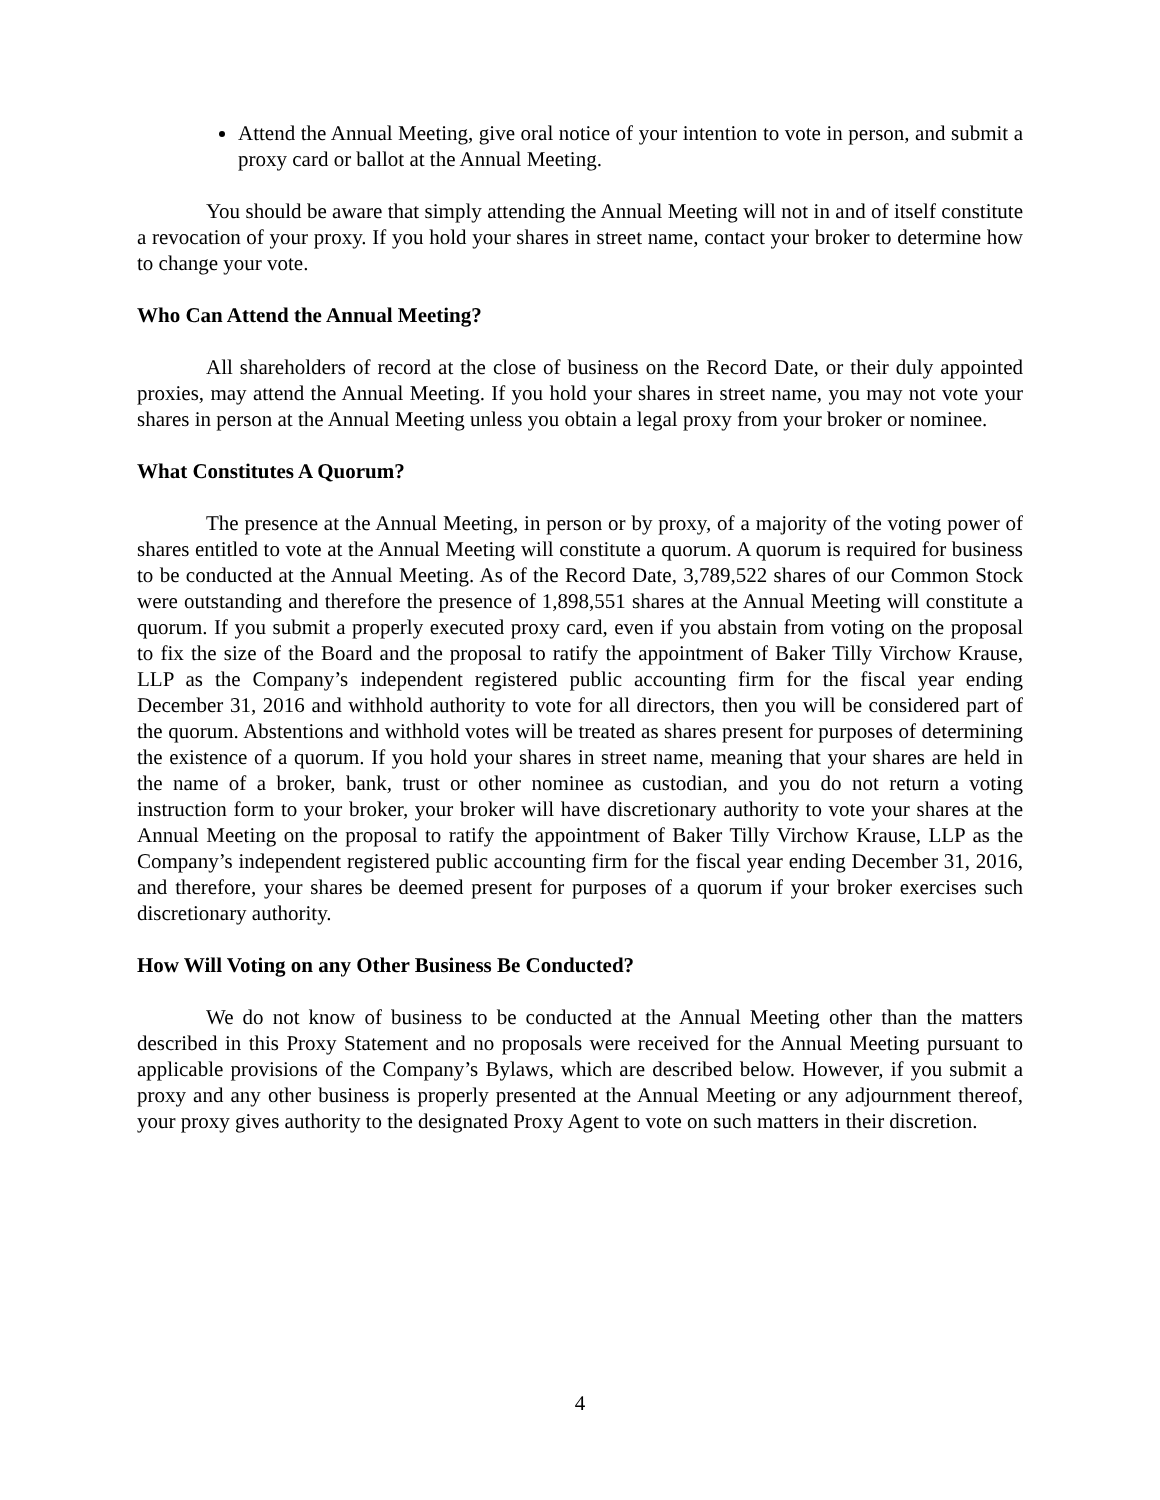Attend the Annual Meeting, give oral notice of your intention to vote in person, and submit a proxy card or ballot at the Annual Meeting.
You should be aware that simply attending the Annual Meeting will not in and of itself constitute a revocation of your proxy. If you hold your shares in street name, contact your broker to determine how to change your vote.
Who Can Attend the Annual Meeting?
All shareholders of record at the close of business on the Record Date, or their duly appointed proxies, may attend the Annual Meeting. If you hold your shares in street name, you may not vote your shares in person at the Annual Meeting unless you obtain a legal proxy from your broker or nominee.
What Constitutes A Quorum?
The presence at the Annual Meeting, in person or by proxy, of a majority of the voting power of shares entitled to vote at the Annual Meeting will constitute a quorum. A quorum is required for business to be conducted at the Annual Meeting. As of the Record Date, 3,789,522 shares of our Common Stock were outstanding and therefore the presence of 1,898,551 shares at the Annual Meeting will constitute a quorum. If you submit a properly executed proxy card, even if you abstain from voting on the proposal to fix the size of the Board and the proposal to ratify the appointment of Baker Tilly Virchow Krause, LLP as the Company’s independent registered public accounting firm for the fiscal year ending December 31, 2016 and withhold authority to vote for all directors, then you will be considered part of the quorum. Abstentions and withhold votes will be treated as shares present for purposes of determining the existence of a quorum. If you hold your shares in street name, meaning that your shares are held in the name of a broker, bank, trust or other nominee as custodian, and you do not return a voting instruction form to your broker, your broker will have discretionary authority to vote your shares at the Annual Meeting on the proposal to ratify the appointment of Baker Tilly Virchow Krause, LLP as the Company’s independent registered public accounting firm for the fiscal year ending December 31, 2016, and therefore, your shares be deemed present for purposes of a quorum if your broker exercises such discretionary authority.
How Will Voting on any Other Business Be Conducted?
We do not know of business to be conducted at the Annual Meeting other than the matters described in this Proxy Statement and no proposals were received for the Annual Meeting pursuant to applicable provisions of the Company’s Bylaws, which are described below. However, if you submit a proxy and any other business is properly presented at the Annual Meeting or any adjournment thereof, your proxy gives authority to the designated Proxy Agent to vote on such matters in their discretion.
4